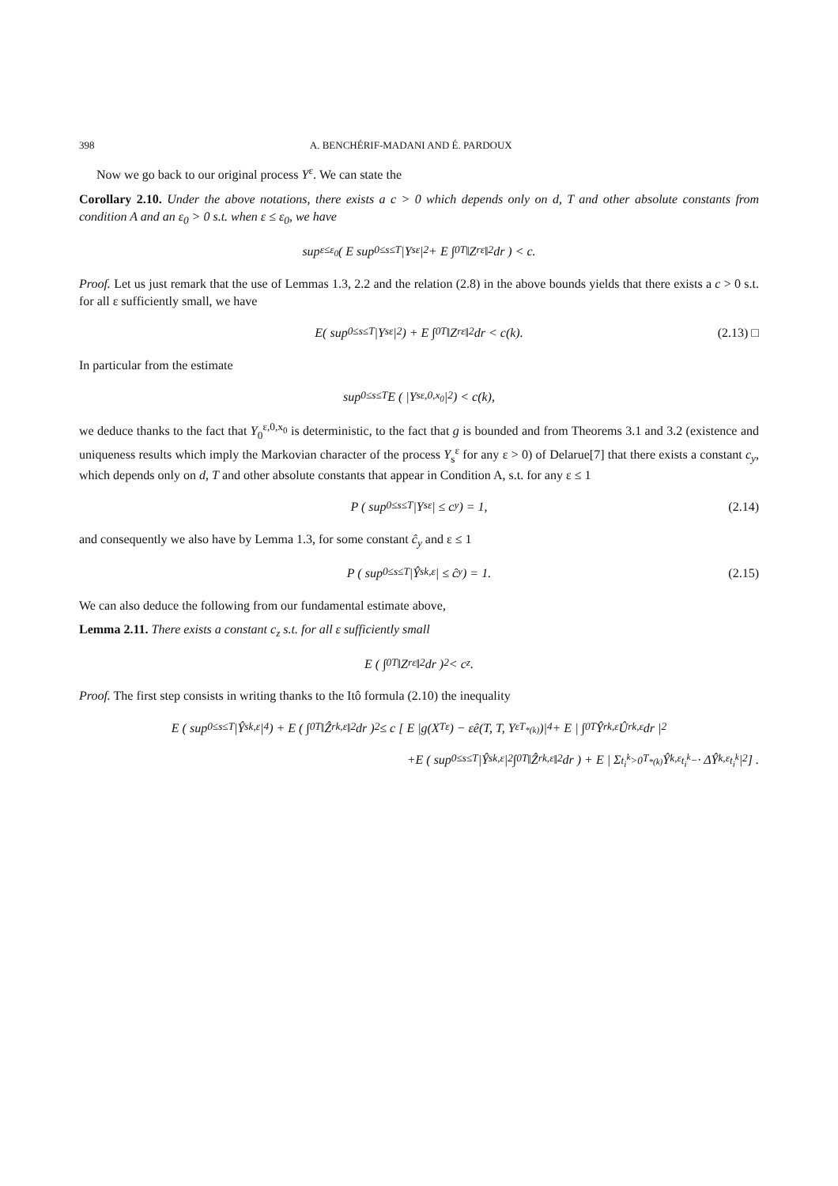398 A. BENCHÉRIF-MADANI AND É. PARDOUX
Now we go back to our original process Y<sup>ε</sup>. We can state the
Corollary 2.10. Under the above notations, there exists a c > 0 which depends only on d, T and other absolute constants from condition A and an ε<sub>0</sub> > 0 s.t. when ε ≤ ε<sub>0</sub>, we have
sup<sub>ε≤ε<sub>0</sub></sub> ( E sup<sub>0≤s≤T</sub> |Y<sub>s</sub><sup>ε</sup>|<sup>2</sup> + E ∫<sub>0</sub><sup>T</sup> ‖Z<sub>r</sub><sup>ε</sup>‖<sup>2</sup> dr ) < c.
Proof. Let us just remark that the use of Lemmas 1.3, 2.2 and the relation (2.8) in the above bounds yields that there exists a c > 0 s.t. for all ε sufficiently small, we have
E( sup<sub>0≤s≤T</sub> |Y<sub>s</sub><sup>ε</sup>|<sup>2</sup>) + E ∫<sub>0</sub><sup>T</sup> ‖Z<sub>r</sub><sup>ε</sup>‖<sup>2</sup> dr < c(k). (2.13) □
In particular from the estimate
sup<sub>0≤s≤T</sub> E ( |Y<sub>s</sub><sup>ε,0,x<sub>0</sub></sup>|<sup>2</sup> ) < c(k),
we deduce thanks to the fact that Y<sub>0</sub><sup>ε,0,x<sub>0</sub></sup> is deterministic, to the fact that g is bounded and from Theorems 3.1 and 3.2 (existence and uniqueness results which imply the Markovian character of the process Y<sub>s</sub><sup>ε</sup> for any ε > 0) of Delarue[7] that there exists a constant c<sub>y</sub>, which depends only on d, T and other absolute constants that appear in Condition A, s.t. for any ε ≤ 1
P ( sup<sub>0≤s≤T</sub> |Y<sub>s</sub><sup>ε</sup>| ≤ c<sub>y</sub> ) = 1, (2.14)
and consequently we also have by Lemma 1.3, for some constant ĉ<sub>y</sub> and ε ≤ 1
P ( sup<sub>0≤s≤T</sub> |Ŷ<sub>s</sub><sup>k,ε</sup>| ≤ ĉ<sub>y</sub> ) = 1. (2.15)
We can also deduce the following from our fundamental estimate above,
Lemma 2.11. There exists a constant c<sub>z</sub> s.t. for all ε sufficiently small
E ( ∫<sub>0</sub><sup>T</sup> ‖Z<sub>r</sub><sup>ε</sup>‖<sup>2</sup> dr )<sup>2</sup> < c<sub>z</sub>.
Proof. The first step consists in writing thanks to the Itô formula (2.10) the inequality
E ( sup<sub>0≤s≤T</sub> |Ŷ<sub>s</sub><sup>k,ε</sup>|<sup>4</sup> ) + E ( ∫<sub>0</sub><sup>T</sup> ‖Ẑ<sub>r</sub><sup>k,ε</sup>‖<sup>2</sup> dr )<sup>2</sup> ≤ c [ E |g(X<sub>T</sub><sup>ε</sup>) − εê(T, T, Y<sup>ε</sup><sub>T<sub>*(k)</sub></sub>)|<sup>4</sup> + E | ∫<sub>0</sub><sup>T</sup> Ŷ<sub>r</sub><sup>k,ε</sup>Û<sub>r</sub><sup>k,ε</sup>dr |<sup>2</sup>
+E ( sup<sub>0≤s≤T</sub> |Ŷ<sub>s</sub><sup>k,ε</sup>|<sup>2</sup> ∫<sub>0</sub><sup>T</sup> ‖Ẑ<sub>r</sub><sup>k,ε</sup>‖<sup>2</sup> dr ) + E | Σ<sub>t<sub>i</sub><sup>k</sup>>0</sub><sup>T<sub>*(k)</sub></sup> Ŷ<sup>k,ε</sup><sub>t<sub>i</sub><sup>k</sup>−</sub> · ΔŶ<sup>k,ε</sup><sub>t<sub>i</sub><sup>k</sup></sub> |<sup>2</sup> ] .